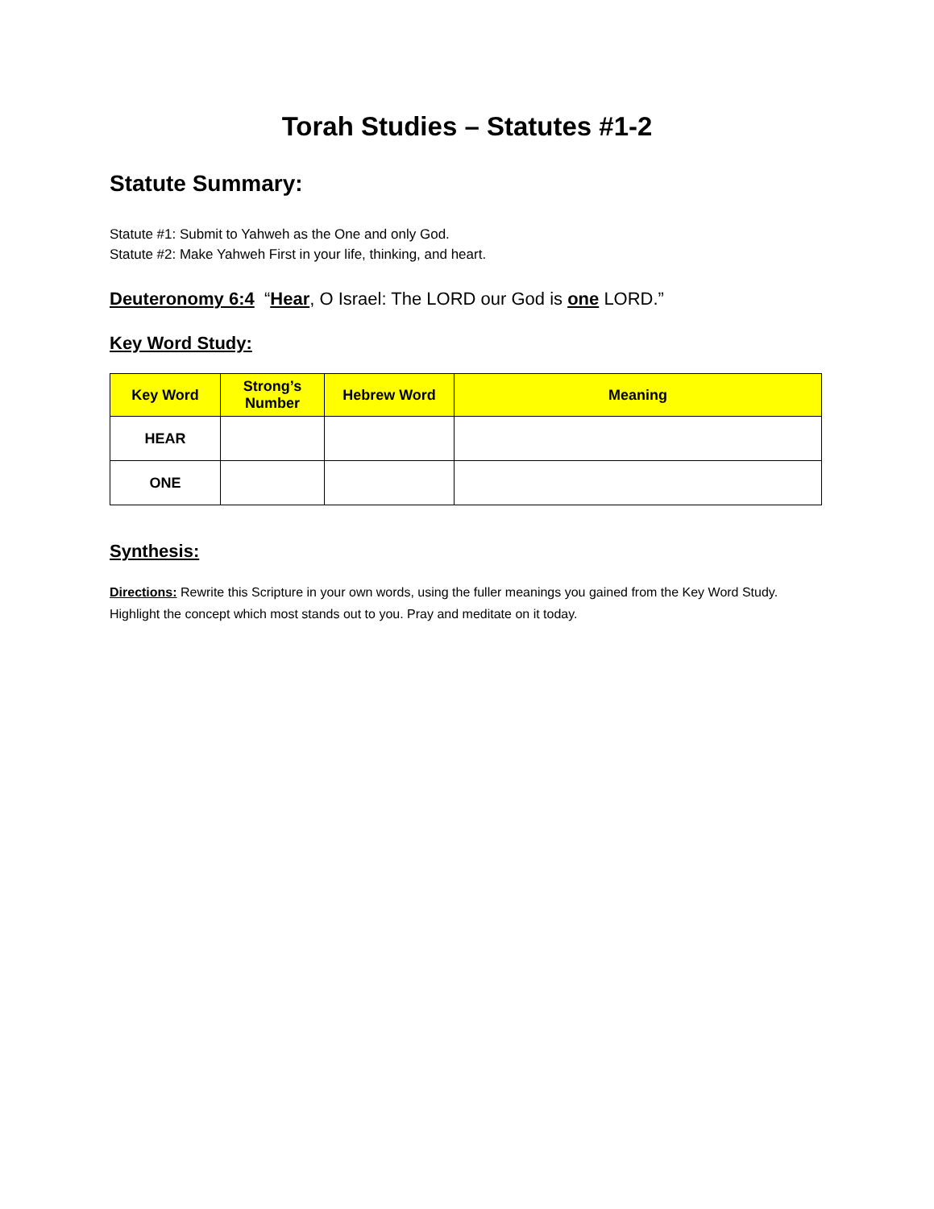Torah Studies – Statutes #1-2
Statute Summary:
Statute #1: Submit to Yahweh as the One and only God.
Statute #2: Make Yahweh First in your life, thinking, and heart.
Deuteronomy 6:4 “Hear, O Israel: The LORD our God is one LORD.”
Key Word Study:
| Key Word | Strong’s Number | Hebrew Word | Meaning |
| --- | --- | --- | --- |
| HEAR | | | |
| ONE | | | |
Synthesis:
Directions: Rewrite this Scripture in your own words, using the fuller meanings you gained from the Key Word Study. Highlight the concept which most stands out to you. Pray and meditate on it today.